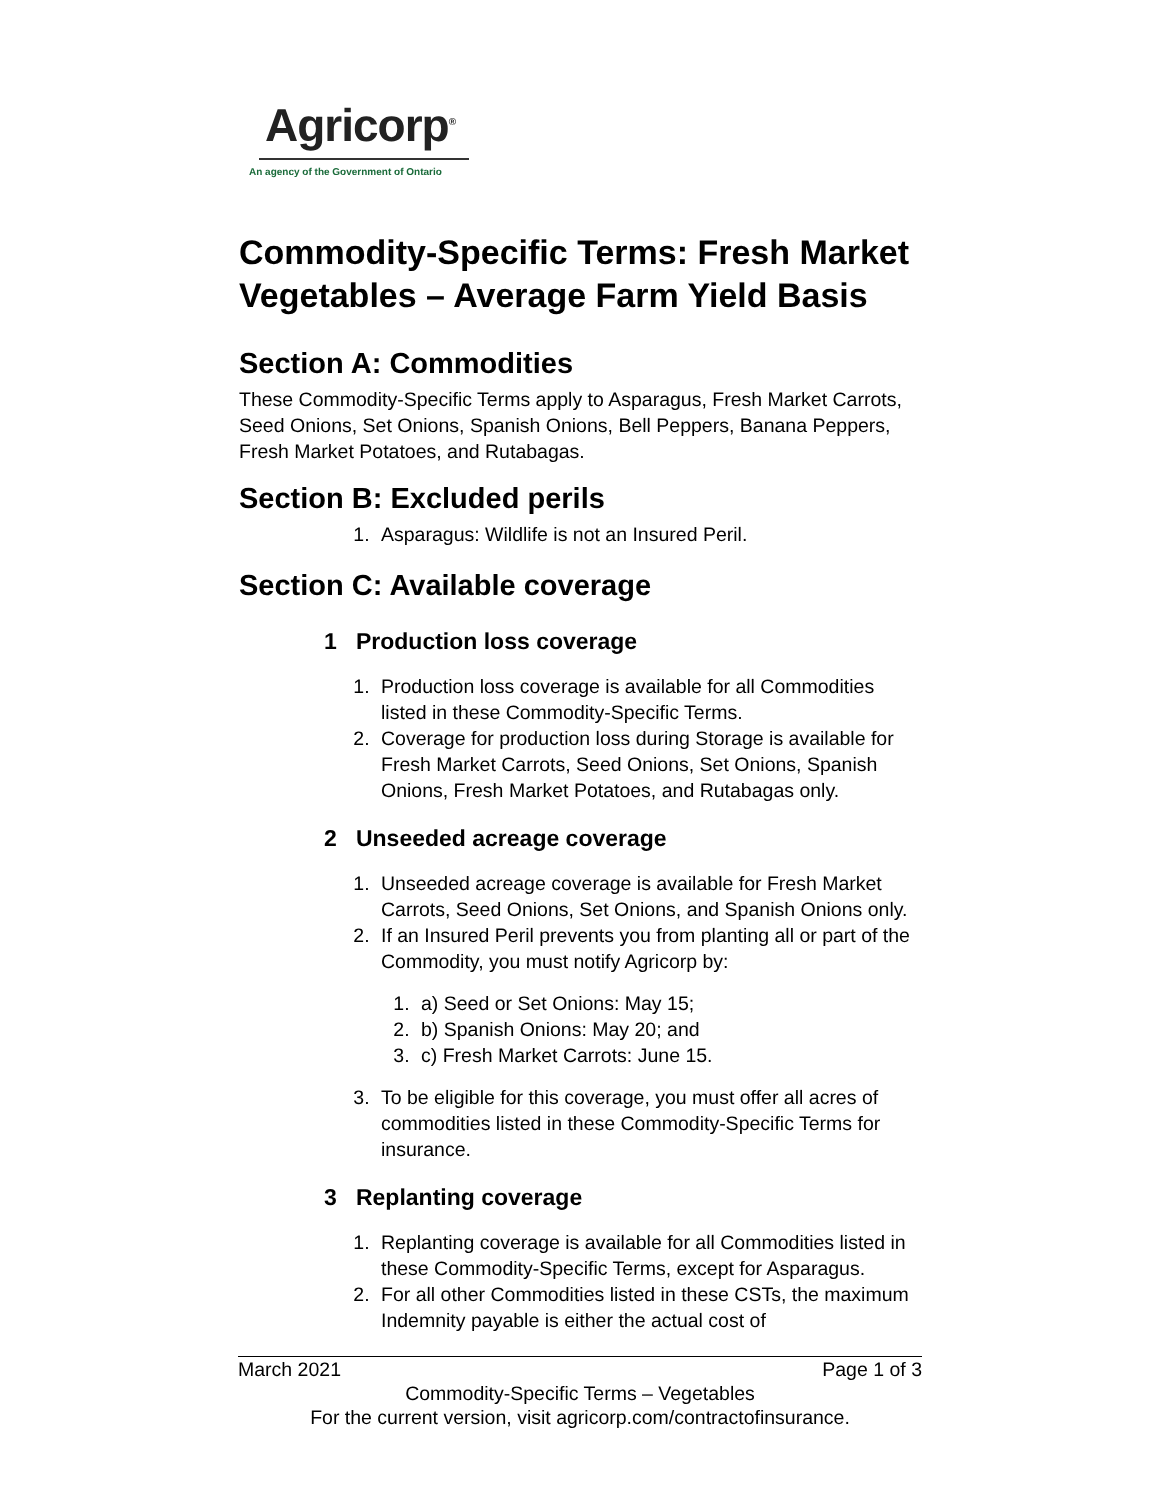Agricorp<sup>®</sup>
An agency of the Government of Ontario
Commodity-Specific Terms: Fresh Market Vegetables – Average Farm Yield Basis
Section A: Commodities
These Commodity-Specific Terms apply to Asparagus, Fresh Market Carrots, Seed Onions, Set Onions, Spanish Onions, Bell Peppers, Banana Peppers, Fresh Market Potatoes, and Rutabagas.
Section B: Excluded perils
1. Asparagus: Wildlife is not an Insured Peril.
Section C: Available coverage
1 Production loss coverage
1. Production loss coverage is available for all Commodities listed in these Commodity-Specific Terms.
2. Coverage for production loss during Storage is available for Fresh Market Carrots, Seed Onions, Set Onions, Spanish Onions, Fresh Market Potatoes, and Rutabagas only.
2 Unseeded acreage coverage
1. Unseeded acreage coverage is available for Fresh Market Carrots, Seed Onions, Set Onions, and Spanish Onions only.
2. If an Insured Peril prevents you from planting all or part of the Commodity, you must notify Agricorp by:
1. a) Seed or Set Onions: May 15;
2. b) Spanish Onions: May 20; and
3. c) Fresh Market Carrots: June 15.
3. To be eligible for this coverage, you must offer all acres of commodities listed in these Commodity-Specific Terms for insurance.
3 Replanting coverage
1. Replanting coverage is available for all Commodities listed in these Commodity-Specific Terms, except for Asparagus.
2. For all other Commodities listed in these CSTs, the maximum Indemnity payable is either the actual cost of
March 2021 Page 1 of 3
Commodity-Specific Terms – Vegetables
For the current version, visit agricorp.com/contractofinsurance.